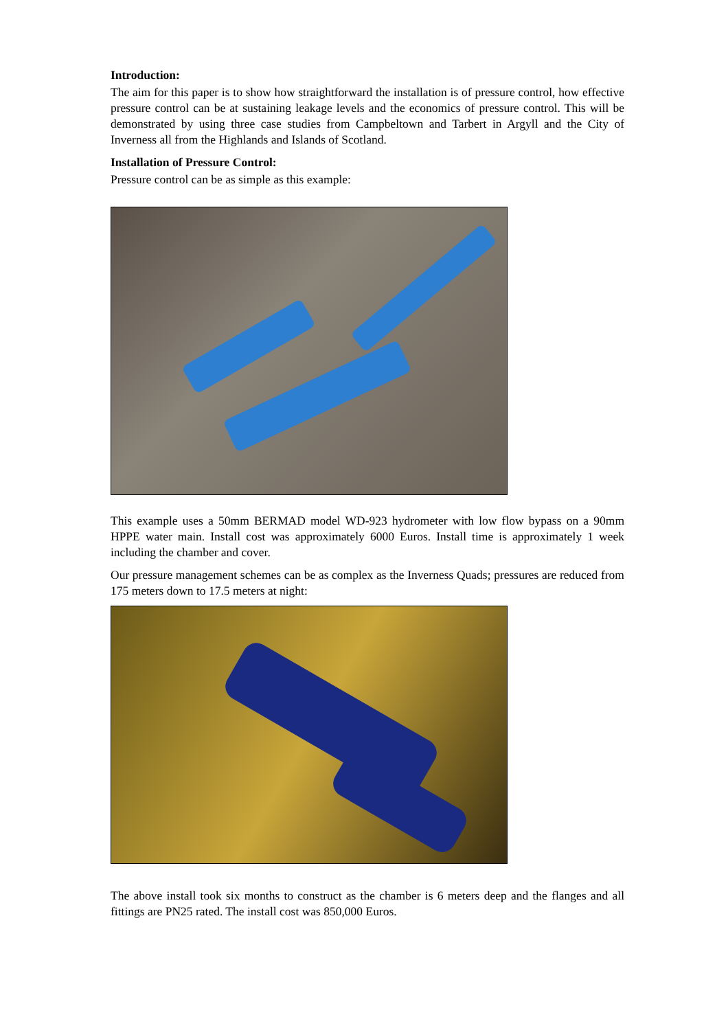Introduction:
The aim for this paper is to show how straightforward the installation is of pressure control, how effective pressure control can be at sustaining leakage levels and the economics of pressure control. This will be demonstrated by using three case studies from Campbeltown and Tarbert in Argyll and the City of Inverness all from the Highlands and Islands of Scotland.
Installation of Pressure Control:
Pressure control can be as simple as this example:
This example uses a 50mm BERMAD model WD-923 hydrometer with low flow bypass on a 90mm HPPE water main. Install cost was approximately 6000 Euros. Install time is approximately 1 week including the chamber and cover.
Our pressure management schemes can be as complex as the Inverness Quads; pressures are reduced from 175 meters down to 17.5 meters at night:
The above install took six months to construct as the chamber is 6 meters deep and the flanges and all fittings are PN25 rated. The install cost was 850,000 Euros.